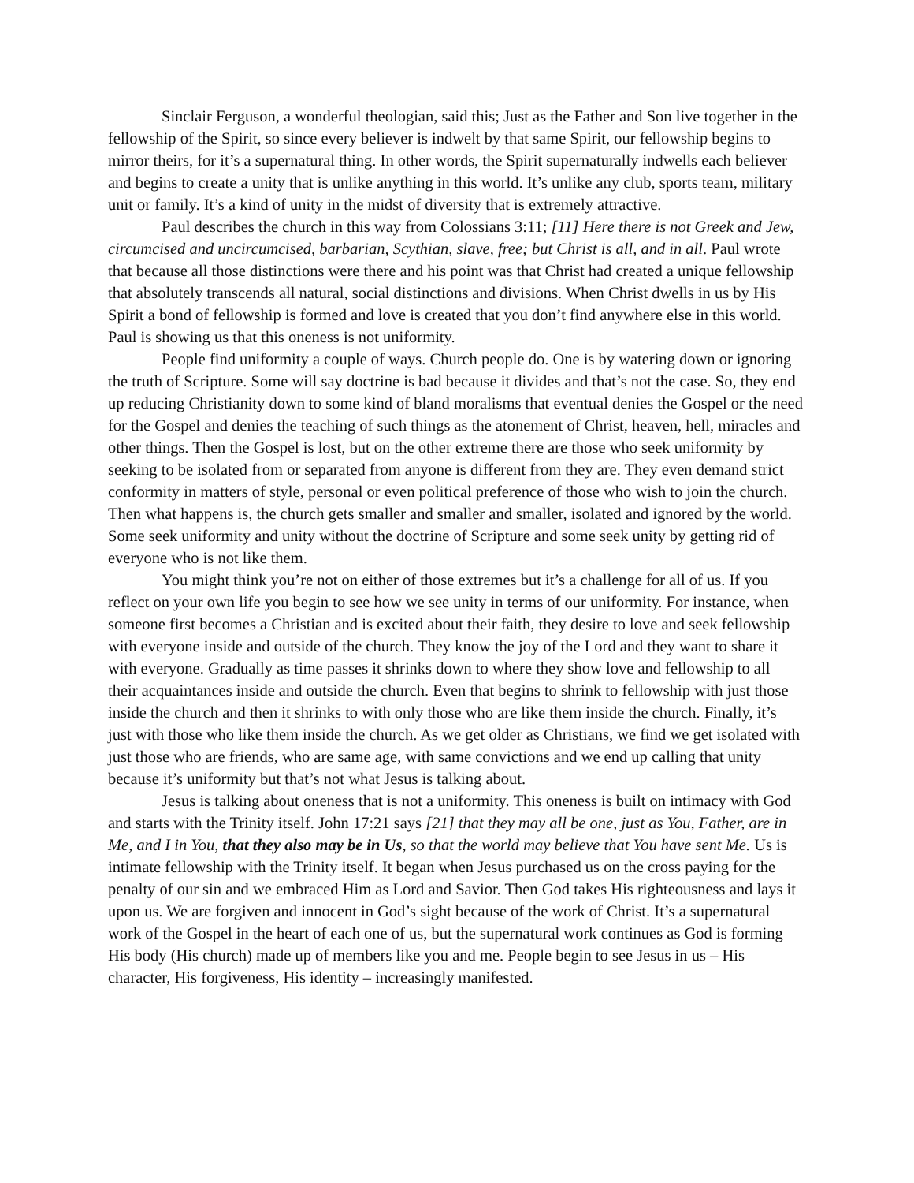Sinclair Ferguson, a wonderful theologian, said this; Just as the Father and Son live together in the fellowship of the Spirit, so since every believer is indwelt by that same Spirit, our fellowship begins to mirror theirs, for it’s a supernatural thing. In other words, the Spirit supernaturally indwells each believer and begins to create a unity that is unlike anything in this world. It’s unlike any club, sports team, military unit or family. It’s a kind of unity in the midst of diversity that is extremely attractive.
Paul describes the church in this way from Colossians 3:11; [11] Here there is not Greek and Jew, circumcised and uncircumcised, barbarian, Scythian, slave, free; but Christ is all, and in all. Paul wrote that because all those distinctions were there and his point was that Christ had created a unique fellowship that absolutely transcends all natural, social distinctions and divisions. When Christ dwells in us by His Spirit a bond of fellowship is formed and love is created that you don’t find anywhere else in this world. Paul is showing us that this oneness is not uniformity.
People find uniformity a couple of ways. Church people do. One is by watering down or ignoring the truth of Scripture. Some will say doctrine is bad because it divides and that’s not the case. So, they end up reducing Christianity down to some kind of bland moralisms that eventual denies the Gospel or the need for the Gospel and denies the teaching of such things as the atonement of Christ, heaven, hell, miracles and other things. Then the Gospel is lost, but on the other extreme there are those who seek uniformity by seeking to be isolated from or separated from anyone is different from they are. They even demand strict conformity in matters of style, personal or even political preference of those who wish to join the church. Then what happens is, the church gets smaller and smaller and smaller, isolated and ignored by the world. Some seek uniformity and unity without the doctrine of Scripture and some seek unity by getting rid of everyone who is not like them.
You might think you’re not on either of those extremes but it’s a challenge for all of us. If you reflect on your own life you begin to see how we see unity in terms of our uniformity. For instance, when someone first becomes a Christian and is excited about their faith, they desire to love and seek fellowship with everyone inside and outside of the church. They know the joy of the Lord and they want to share it with everyone. Gradually as time passes it shrinks down to where they show love and fellowship to all their acquaintances inside and outside the church. Even that begins to shrink to fellowship with just those inside the church and then it shrinks to with only those who are like them inside the church. Finally, it’s just with those who like them inside the church. As we get older as Christians, we find we get isolated with just those who are friends, who are same age, with same convictions and we end up calling that unity because it’s uniformity but that’s not what Jesus is talking about.
Jesus is talking about oneness that is not a uniformity. This oneness is built on intimacy with God and starts with the Trinity itself. John 17:21 says [21] that they may all be one, just as You, Father, are in Me, and I in You, that they also may be in Us, so that the world may believe that You have sent Me. Us is intimate fellowship with the Trinity itself. It began when Jesus purchased us on the cross paying for the penalty of our sin and we embraced Him as Lord and Savior. Then God takes His righteousness and lays it upon us. We are forgiven and innocent in God’s sight because of the work of Christ. It’s a supernatural work of the Gospel in the heart of each one of us, but the supernatural work continues as God is forming His body (His church) made up of members like you and me. People begin to see Jesus in us – His character, His forgiveness, His identity – increasingly manifested.